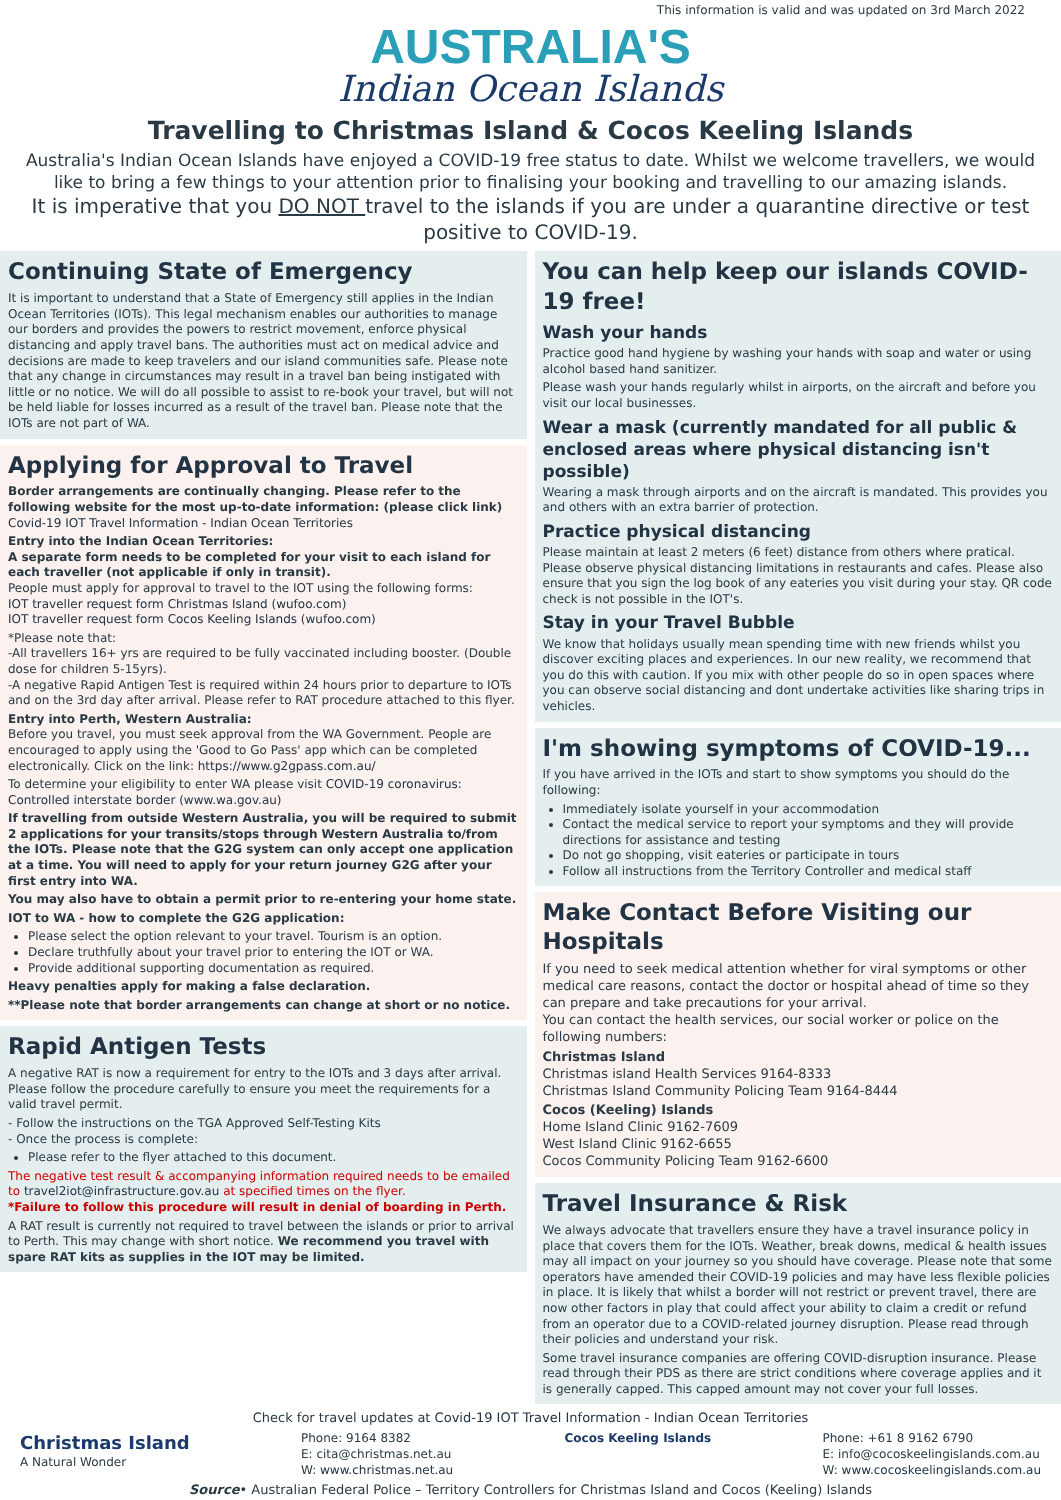This information is valid and was updated on 3rd March 2022
AUSTRALIA'S
Indian Ocean Islands
Travelling to Christmas Island & Cocos Keeling Islands
Australia's Indian Ocean Islands have enjoyed a COVID-19 free status to date. Whilst we welcome travellers, we would like to bring a few things to your attention prior to finalising your booking and travelling to our amazing islands.
It is imperative that you DO NOT travel to the islands if you are under a quarantine directive or test positive to COVID-19.
Continuing State of Emergency
It is important to understand that a State of Emergency still applies in the Indian Ocean Territories (IOTs). This legal mechanism enables our authorities to manage our borders and provides the powers to restrict movement, enforce physical distancing and apply travel bans. The authorities must act on medical advice and decisions are made to keep travelers and our island communities safe. Please note that any change in circumstances may result in a travel ban being instigated with little or no notice. We will do all possible to assist to re-book your travel, but will not be held liable for losses incurred as a result of the travel ban. Please note that the IOTs are not part of WA.
Applying for Approval to Travel
Border arrangements are continually changing. Please refer to the following website for the most up-to-date information: (please click link)
Covid-19 IOT Travel Information - Indian Ocean Territories
Entry into the Indian Ocean Territories:
A separate form needs to be completed for your visit to each island for each traveller (not applicable if only in transit).
People must apply for approval to travel to the IOT using the following forms:
IOT traveller request form Christmas Island (wufoo.com)
IOT traveller request form Cocos Keeling Islands (wufoo.com)
*Please note that:
-All travellers 16+ yrs are required to be fully vaccinated including booster. (Double dose for children 5-15yrs).
-A negative Rapid Antigen Test is required within 24 hours prior to departure to IOTs and on the 3rd day after arrival. Please refer to RAT procedure attached to this flyer.
Entry into Perth, Western Australia:
Before you travel, you must seek approval from the WA Government. People are encouraged to apply using the 'Good to Go Pass' app which can be completed electronically. Click on the link: https://www.g2gpass.com.au/
To determine your eligibility to enter WA please visit COVID-19 coronavirus: Controlled interstate border (www.wa.gov.au)
If travelling from outside Western Australia, you will be required to submit 2 applications for your transits/stops through Western Australia to/from the IOTs. Please note that the G2G system can only accept one application at a time. You will need to apply for your return journey G2G after your first entry into WA.
You may also have to obtain a permit prior to re-entering your home state.
IOT to WA - how to complete the G2G application:
Please select the option relevant to your travel. Tourism is an option.
Declare truthfully about your travel prior to entering the IOT or WA.
Provide additional supporting documentation as required.
Heavy penalties apply for making a false declaration.
**Please note that border arrangements can change at short or no notice.
Rapid Antigen Tests
A negative RAT is now a requirement for entry to the IOTs and 3 days after arrival. Please follow the procedure carefully to ensure you meet the requirements for a valid travel permit.
- Follow the instructions on the TGA Approved Self-Testing Kits
- Once the process is complete:
Please refer to the flyer attached to this document.
The negative test result & accompanying information required needs to be emailed to travel2iot@infrastructure.gov.au at specified times on the flyer.
*Failure to follow this procedure will result in denial of boarding in Perth.
A RAT result is currently not required to travel between the islands or prior to arrival to Perth. This may change with short notice. We recommend you travel with spare RAT kits as supplies in the IOT may be limited.
You can help keep our islands COVID-19 free!
Wash your hands
Practice good hand hygiene by washing your hands with soap and water or using alcohol based hand sanitizer.
Please wash your hands regularly whilst in airports, on the aircraft and before you visit our local businesses.
Wear a mask (currently mandated for all public & enclosed areas where physical distancing isn't possible)
Wearing a mask through airports and on the aircraft is mandated. This provides you and others with an extra barrier of protection.
Practice physical distancing
Please maintain at least 2 meters (6 feet) distance from others where pratical. Please observe physical distancing limitations in restaurants and cafes. Please also ensure that you sign the log book of any eateries you visit during your stay. QR code check is not possible in the IOT's.
Stay in your Travel Bubble
We know that holidays usually mean spending time with new friends whilst you discover exciting places and experiences. In our new reality, we recommend that you do this with caution. If you mix with other people do so in open spaces where you can observe social distancing and dont undertake activities like sharing trips in vehicles.
I'm showing symptoms of COVID-19...
If you have arrived in the IOTs and start to show symptoms you should do the following:
Immediately isolate yourself in your accommodation
Contact the medical service to report your symptoms and they will provide directions for assistance and testing
Do not go shopping, visit eateries or participate in tours
Follow all instructions from the Territory Controller and medical staff
Make Contact Before Visiting our Hospitals
If you need to seek medical attention whether for viral symptoms or other medical care reasons, contact the doctor or hospital ahead of time so they can prepare and take precautions for your arrival.
You can contact the health services, our social worker or police on the following numbers:
Christmas Island
Christmas island Health Services 9164-8333
Christmas Island Community Policing Team 9164-8444
Cocos (Keeling) Islands
Home Island Clinic 9162-7609
West Island Clinic 9162-6655
Cocos Community Policing Team 9162-6600
Travel Insurance & Risk
We always advocate that travellers ensure they have a travel insurance policy in place that covers them for the IOTs. Weather, break downs, medical & health issues may all impact on your journey so you should have coverage. Please note that some operators have amended their COVID-19 policies and may have less flexible policies in place. It is likely that whilst a border will not restrict or prevent travel, there are now other factors in play that could affect your ability to claim a credit or refund from an operator due to a COVID-related journey disruption. Please read through their policies and understand your risk.
Some travel insurance companies are offering COVID-disruption insurance. Please read through their PDS as there are strict conditions where coverage applies and it is generally capped. This capped amount may not cover your full losses.
Check for travel updates at Covid-19 IOT Travel Information - Indian Ocean Territories
Christmas Island
A Natural Wonder
Phone: 9164 8382
E: cita@christmas.net.au
W: www.christmas.net.au
Cocos Keeling Islands Phone: +61 8 9162 6790
E: info@cocoskeelingislands.com.au
W: www.cocoskeelingislands.com.au
Source• Australian Federal Police – Territory Controllers for Christmas Island and Cocos (Keeling) Islands